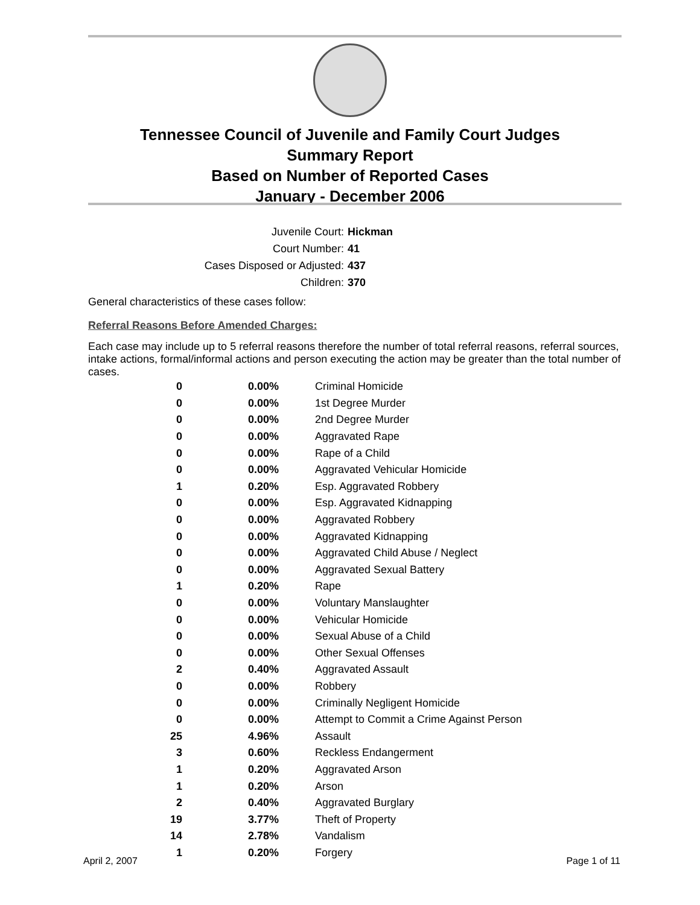Tennessee Council of Juvenile and Family Court Judges
Summary Report
Based on Number of Reported Cases
January - December 2006
Juvenile Court: Hickman
Court Number: 41
Cases Disposed or Adjusted: 437
Children: 370
General characteristics of these cases follow:
Referral Reasons Before Amended Charges:
Each case may include up to 5 referral reasons therefore the number of total referral reasons, referral sources, intake actions, formal/informal actions and person executing the action may be greater than the total number of cases.
| 0 | 0.00% | Criminal Homicide |
| 0 | 0.00% | 1st Degree Murder |
| 0 | 0.00% | 2nd Degree Murder |
| 0 | 0.00% | Aggravated Rape |
| 0 | 0.00% | Rape of a Child |
| 0 | 0.00% | Aggravated Vehicular Homicide |
| 1 | 0.20% | Esp. Aggravated Robbery |
| 0 | 0.00% | Esp. Aggravated Kidnapping |
| 0 | 0.00% | Aggravated Robbery |
| 0 | 0.00% | Aggravated Kidnapping |
| 0 | 0.00% | Aggravated Child Abuse / Neglect |
| 0 | 0.00% | Aggravated Sexual Battery |
| 1 | 0.20% | Rape |
| 0 | 0.00% | Voluntary Manslaughter |
| 0 | 0.00% | Vehicular Homicide |
| 0 | 0.00% | Sexual Abuse of a Child |
| 0 | 0.00% | Other Sexual Offenses |
| 2 | 0.40% | Aggravated Assault |
| 0 | 0.00% | Robbery |
| 0 | 0.00% | Criminally Negligent Homicide |
| 0 | 0.00% | Attempt to Commit a Crime Against Person |
| 25 | 4.96% | Assault |
| 3 | 0.60% | Reckless Endangerment |
| 1 | 0.20% | Aggravated Arson |
| 1 | 0.20% | Arson |
| 2 | 0.40% | Aggravated Burglary |
| 19 | 3.77% | Theft of Property |
| 14 | 2.78% | Vandalism |
| 1 | 0.20% | Forgery |
April 2, 2007 Page 1 of 11